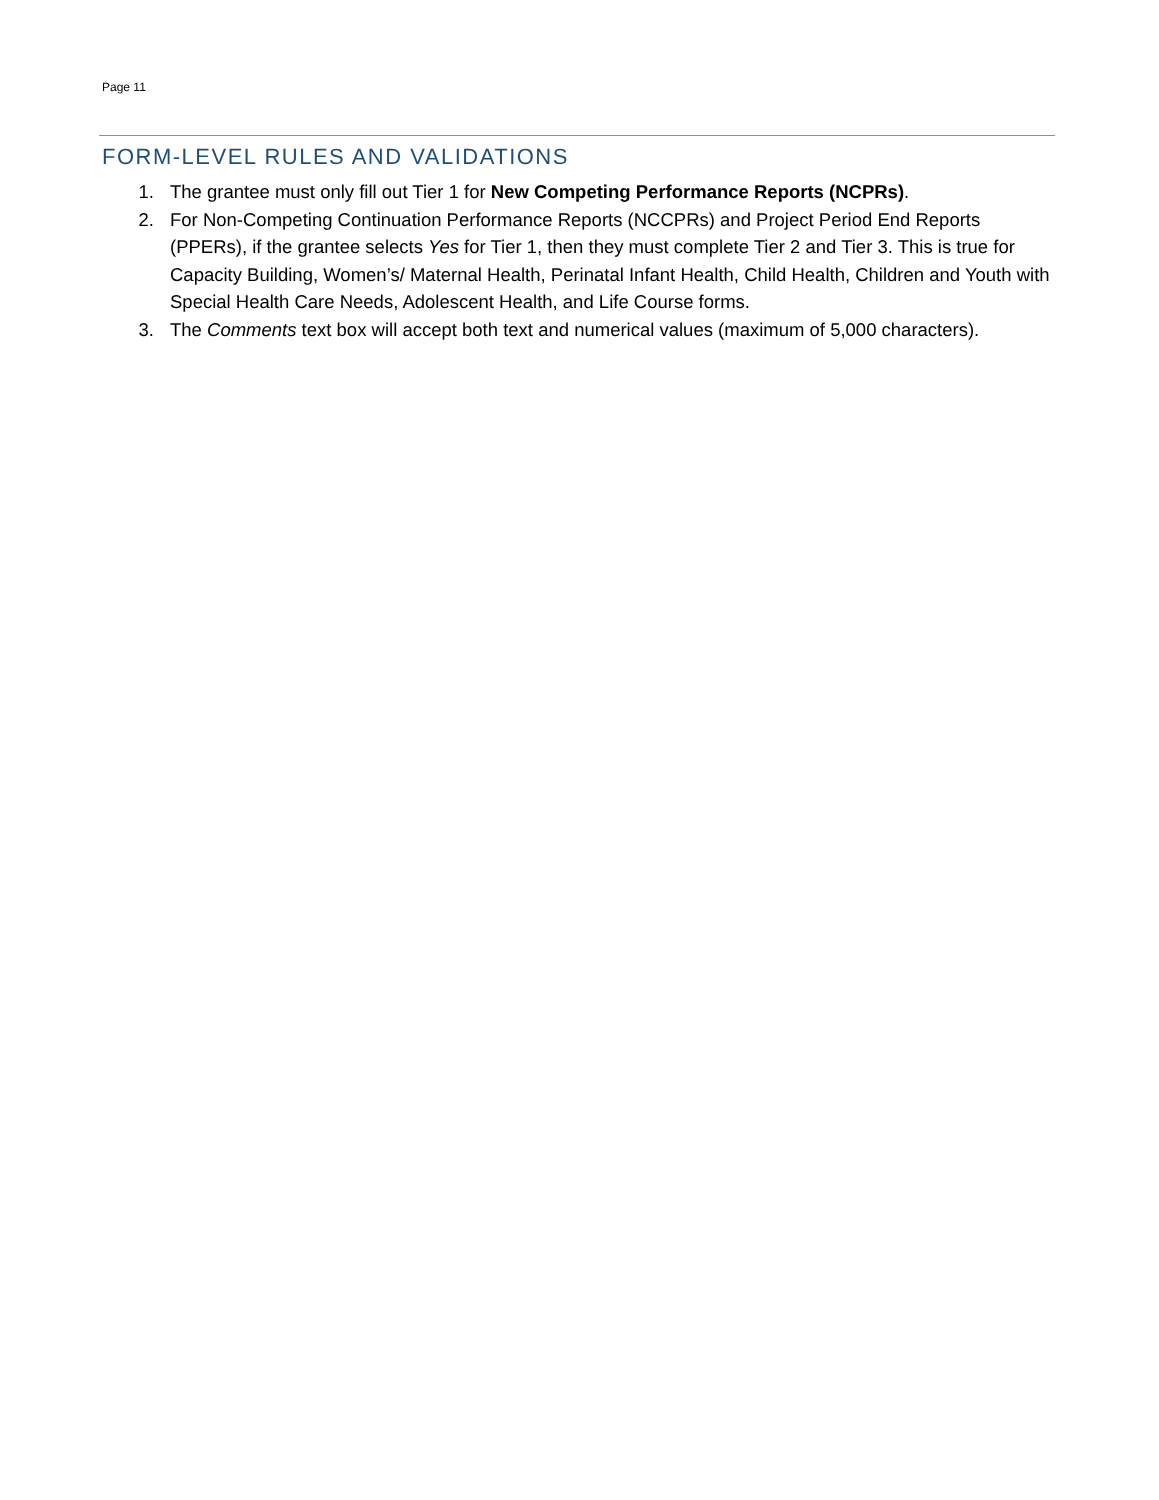Page 11
FORM-LEVEL RULES AND VALIDATIONS
1. The grantee must only fill out Tier 1 for New Competing Performance Reports (NCPRs).
2. For Non-Competing Continuation Performance Reports (NCCPRs) and Project Period End Reports (PPERs), if the grantee selects Yes for Tier 1, then they must complete Tier 2 and Tier 3. This is true for Capacity Building, Women’s/ Maternal Health, Perinatal Infant Health, Child Health, Children and Youth with Special Health Care Needs, Adolescent Health, and Life Course forms.
3. The Comments text box will accept both text and numerical values (maximum of 5,000 characters).